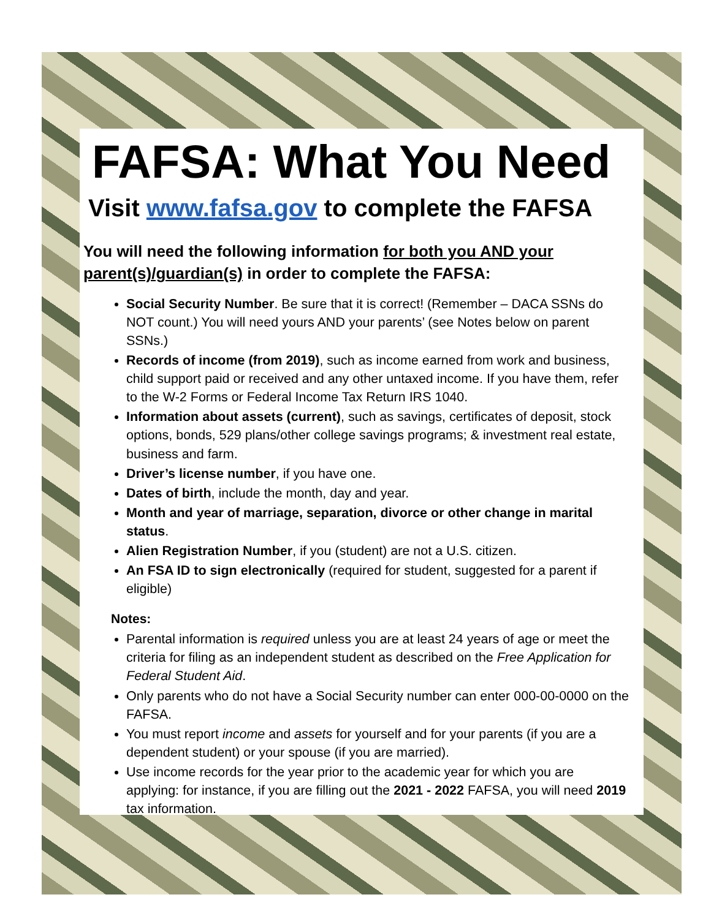FAFSA: What You Need
Visit www.fafsa.gov to complete the FAFSA
You will need the following information for both you AND your parent(s)/guardian(s) in order to complete the FAFSA:
Social Security Number. Be sure that it is correct! (Remember – DACA SSNs do NOT count.) You will need yours AND your parents’ (see Notes below on parent SSNs.)
Records of income (from 2019), such as income earned from work and business, child support paid or received and any other untaxed income. If you have them, refer to the W-2 Forms or Federal Income Tax Return IRS 1040.
Information about assets (current), such as savings, certificates of deposit, stock options, bonds, 529 plans/other college savings programs; & investment real estate, business and farm.
Driver’s license number, if you have one.
Dates of birth, include the month, day and year.
Month and year of marriage, separation, divorce or other change in marital status.
Alien Registration Number, if you (student) are not a U.S. citizen.
An FSA ID to sign electronically (required for student, suggested for a parent if eligible)
Notes:
Parental information is required unless you are at least 24 years of age or meet the criteria for filing as an independent student as described on the Free Application for Federal Student Aid.
Only parents who do not have a Social Security number can enter 000-00-0000 on the FAFSA.
You must report income and assets for yourself and for your parents (if you are a dependent student) or your spouse (if you are married).
Use income records for the year prior to the academic year for which you are applying: for instance, if you are filling out the 2021 - 2022 FAFSA, you will need 2019 tax information.